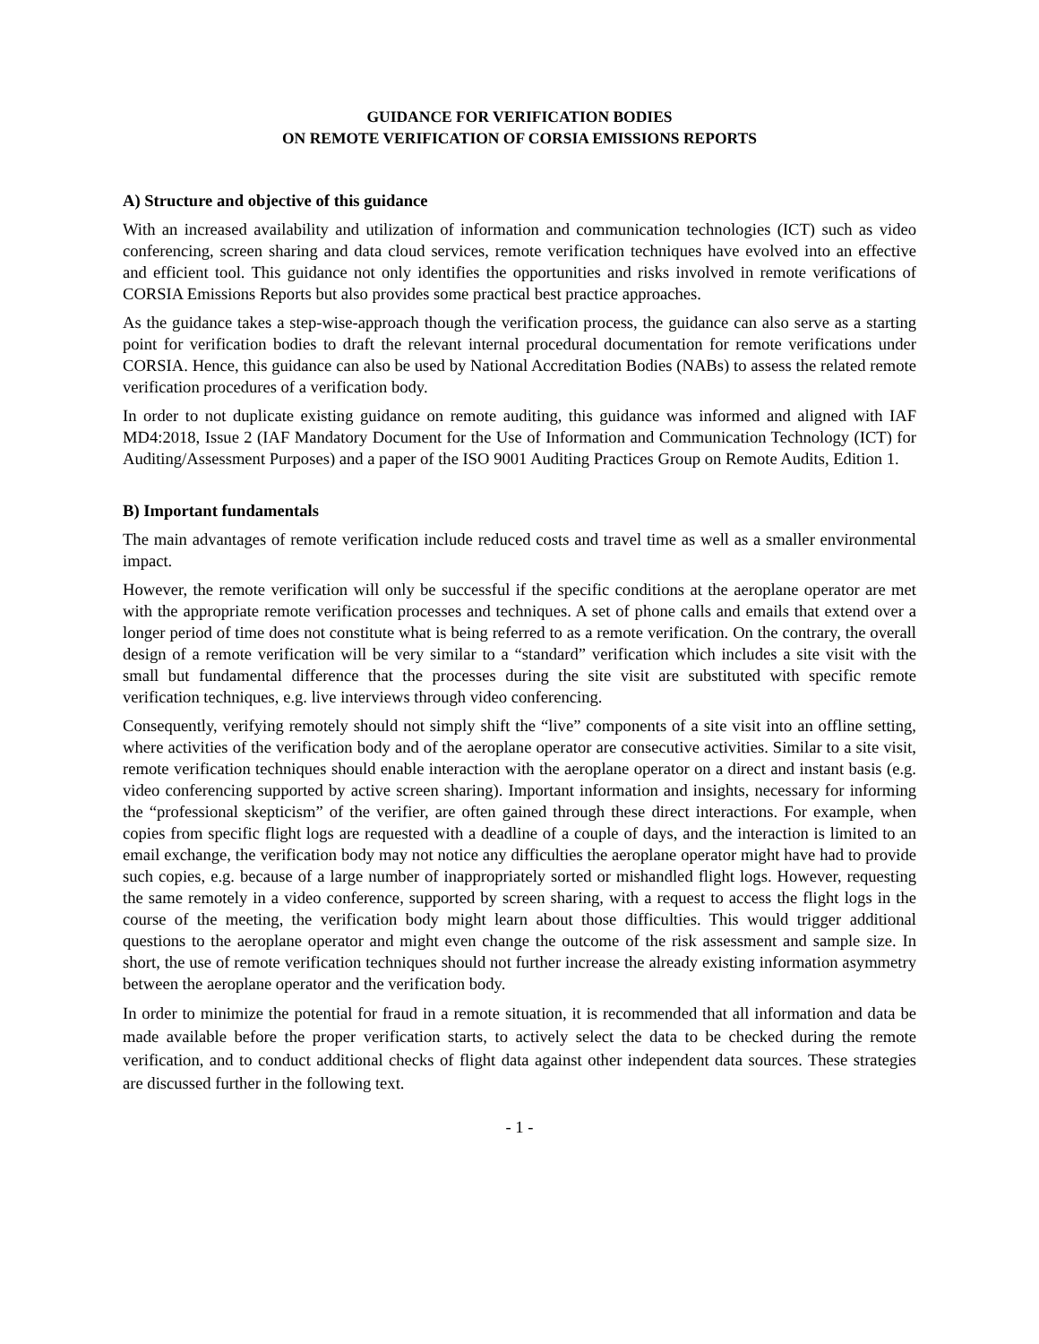GUIDANCE FOR VERIFICATION BODIES
ON REMOTE VERIFICATION OF CORSIA EMISSIONS REPORTS
A) Structure and objective of this guidance
With an increased availability and utilization of information and communication technologies (ICT) such as video conferencing, screen sharing and data cloud services, remote verification techniques have evolved into an effective and efficient tool. This guidance not only identifies the opportunities and risks involved in remote verifications of CORSIA Emissions Reports but also provides some practical best practice approaches.
As the guidance takes a step-wise-approach though the verification process, the guidance can also serve as a starting point for verification bodies to draft the relevant internal procedural documentation for remote verifications under CORSIA. Hence, this guidance can also be used by National Accreditation Bodies (NABs) to assess the related remote verification procedures of a verification body.
In order to not duplicate existing guidance on remote auditing, this guidance was informed and aligned with IAF MD4:2018, Issue 2 (IAF Mandatory Document for the Use of Information and Communication Technology (ICT) for Auditing/Assessment Purposes) and a paper of the ISO 9001 Auditing Practices Group on Remote Audits, Edition 1.
B) Important fundamentals
The main advantages of remote verification include reduced costs and travel time as well as a smaller environmental impact.
However, the remote verification will only be successful if the specific conditions at the aeroplane operator are met with the appropriate remote verification processes and techniques. A set of phone calls and emails that extend over a longer period of time does not constitute what is being referred to as a remote verification. On the contrary, the overall design of a remote verification will be very similar to a “standard” verification which includes a site visit with the small but fundamental difference that the processes during the site visit are substituted with specific remote verification techniques, e.g. live interviews through video conferencing.
Consequently, verifying remotely should not simply shift the “live” components of a site visit into an offline setting, where activities of the verification body and of the aeroplane operator are consecutive activities. Similar to a site visit, remote verification techniques should enable interaction with the aeroplane operator on a direct and instant basis (e.g. video conferencing supported by active screen sharing). Important information and insights, necessary for informing the “professional skepticism” of the verifier, are often gained through these direct interactions. For example, when copies from specific flight logs are requested with a deadline of a couple of days, and the interaction is limited to an email exchange, the verification body may not notice any difficulties the aeroplane operator might have had to provide such copies, e.g. because of a large number of inappropriately sorted or mishandled flight logs. However, requesting the same remotely in a video conference, supported by screen sharing, with a request to access the flight logs in the course of the meeting, the verification body might learn about those difficulties. This would trigger additional questions to the aeroplane operator and might even change the outcome of the risk assessment and sample size. In short, the use of remote verification techniques should not further increase the already existing information asymmetry between the aeroplane operator and the verification body.
In order to minimize the potential for fraud in a remote situation, it is recommended that all information and data be made available before the proper verification starts, to actively select the data to be checked during the remote verification, and to conduct additional checks of flight data against other independent data sources. These strategies are discussed further in the following text.
- 1 -